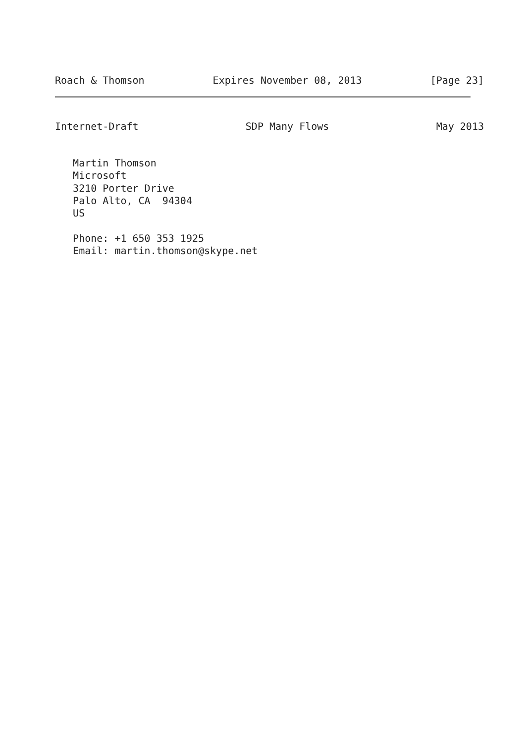Roach & Thomson Expires November 08, 2013 [Page 23]
Internet-Draft SDP Many Flows May 2013
   Martin Thomson
   Microsoft
   3210 Porter Drive
   Palo Alto, CA  94304
   US

   Phone: +1 650 353 1925
   Email: martin.thomson@skype.net